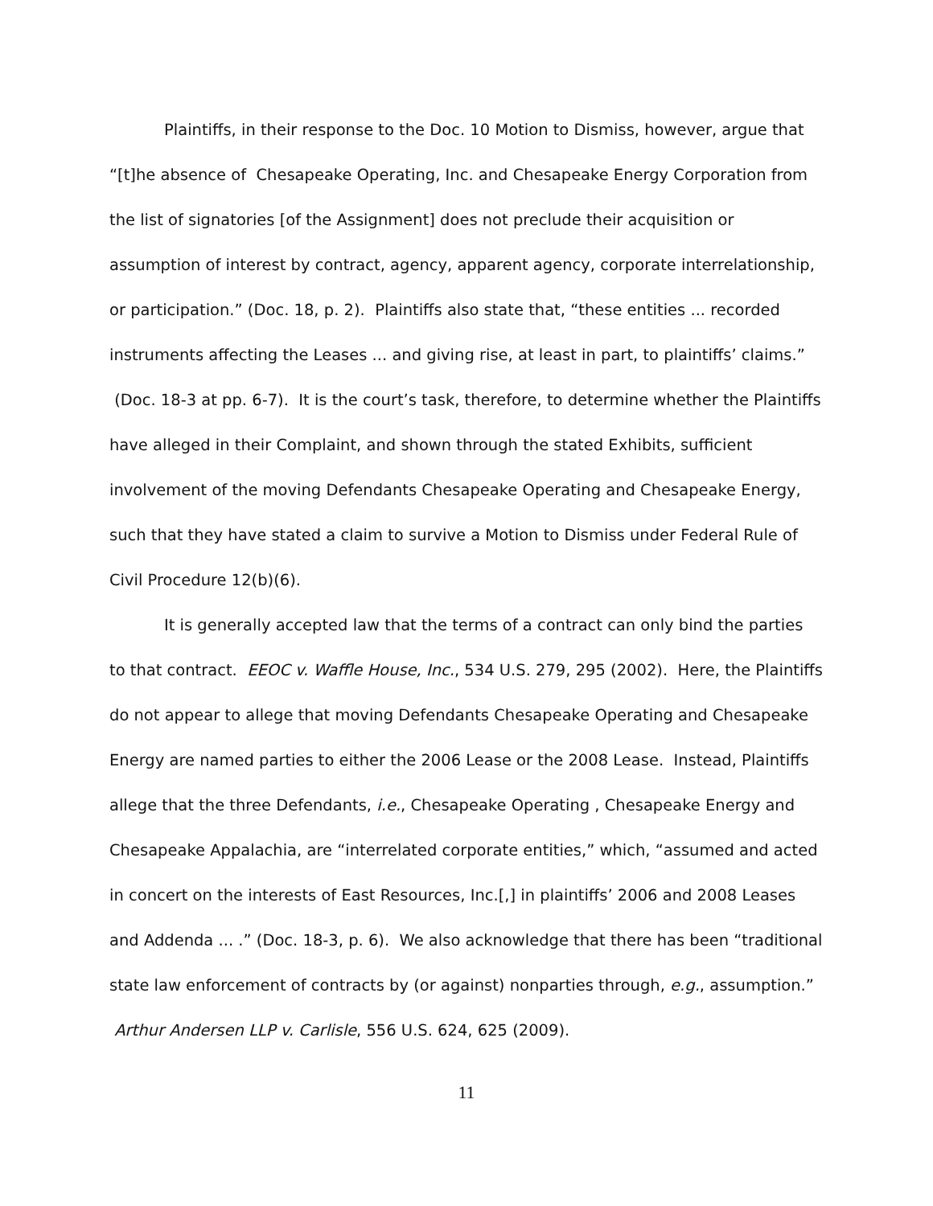Plaintiffs, in their response to the Doc. 10 Motion to Dismiss, however, argue that “[t]he absence of Chesapeake Operating, Inc. and Chesapeake Energy Corporation from the list of signatories [of the Assignment] does not preclude their acquisition or assumption of interest by contract, agency, apparent agency, corporate interrelationship, or participation.” (Doc. 18, p. 2). Plaintiffs also state that, “these entities ... recorded instruments affecting the Leases ... and giving rise, at least in part, to plaintiffs’ claims.” (Doc. 18-3 at pp. 6-7). It is the court’s task, therefore, to determine whether the Plaintiffs have alleged in their Complaint, and shown through the stated Exhibits, sufficient involvement of the moving Defendants Chesapeake Operating and Chesapeake Energy, such that they have stated a claim to survive a Motion to Dismiss under Federal Rule of Civil Procedure 12(b)(6).
It is generally accepted law that the terms of a contract can only bind the parties to that contract. EEOC v. Waffle House, Inc., 534 U.S. 279, 295 (2002). Here, the Plaintiffs do not appear to allege that moving Defendants Chesapeake Operating and Chesapeake Energy are named parties to either the 2006 Lease or the 2008 Lease. Instead, Plaintiffs allege that the three Defendants, i.e., Chesapeake Operating , Chesapeake Energy and Chesapeake Appalachia, are “interrelated corporate entities,” which, “assumed and acted in concert on the interests of East Resources, Inc.[,] in plaintiffs’ 2006 and 2008 Leases and Addenda ... .” (Doc. 18-3, p. 6). We also acknowledge that there has been “traditional state law enforcement of contracts by (or against) nonparties through, e.g., assumption.” Arthur Andersen LLP v. Carlisle, 556 U.S. 624, 625 (2009).
11